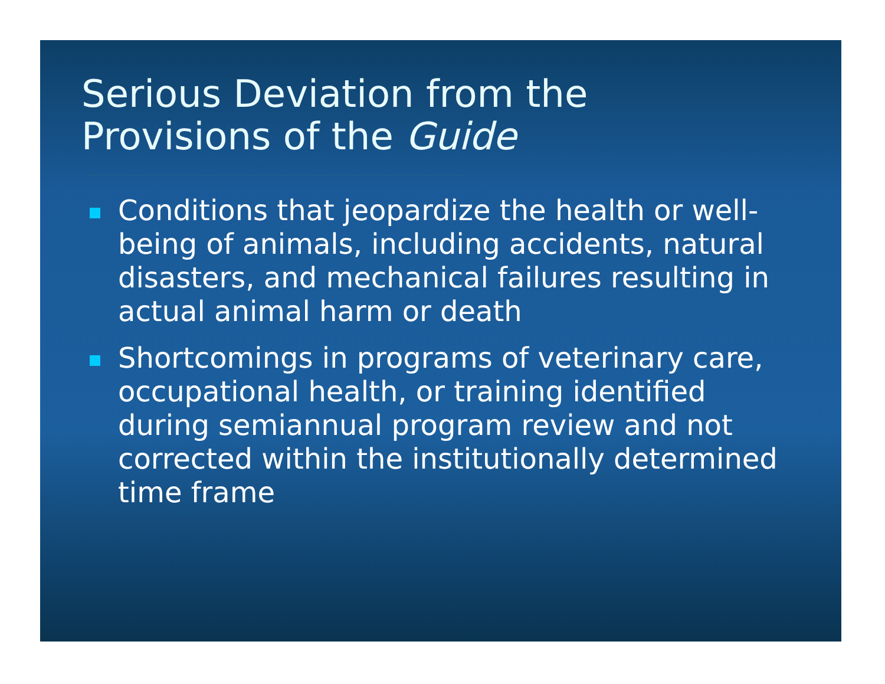Serious Deviation from the
Provisions of the Guide
Conditions that jeopardize the health or well-being of animals, including accidents, natural disasters, and mechanical failures resulting in actual animal harm or death
Shortcomings in programs of veterinary care, occupational health, or training identified during semiannual program review and not corrected within the institutionally determined time frame